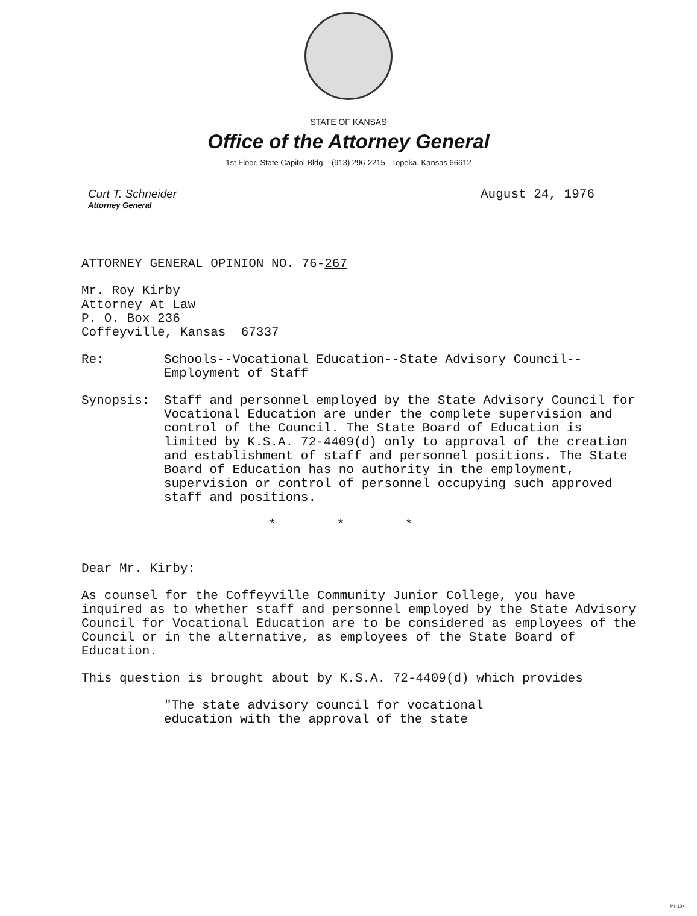STATE OF KANSAS
Office of the Attorney General
1st Floor, State Capitol Bldg. (913) 296-2215 Topeka, Kansas 66612
Curt T. Schneider
Attorney General
August 24, 1976
ATTORNEY GENERAL OPINION NO. 76-267
Mr. Roy Kirby
Attorney At Law
P. O. Box 236
Coffeyville, Kansas 67337
Re: Schools--Vocational Education--State Advisory Council--
Employment of Staff
Synopsis: Staff and personnel employed by the State Advisory Council for Vocational Education are under the complete supervision and control of the Council. The State Board of Education is limited by K.S.A. 72-4409(d) only to approval of the creation and establishment of staff and personnel positions. The State Board of Education has no authority in the employment, supervision or control of personnel occupying such approved staff and positions.
* * *
Dear Mr. Kirby:
As counsel for the Coffeyville Community Junior College, you have inquired as to whether staff and personnel employed by the State Advisory Council for Vocational Education are to be considered as employees of the Council or in the alternative, as employees of the State Board of Education.
This question is brought about by K.S.A. 72-4409(d) which provides
"The state advisory council for vocational education with the approval of the state
MI-104